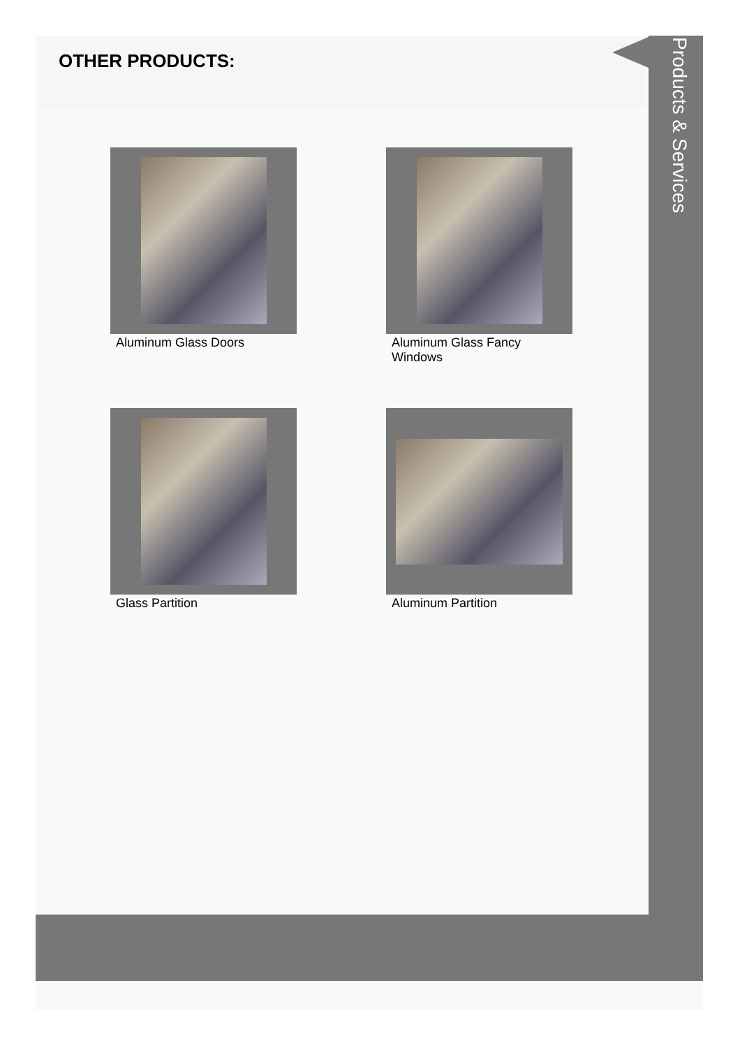OTHER PRODUCTS:
Products & Services
Aluminum Glass Doors
Aluminum Glass Fancy Windows
Glass Partition
Aluminum Partition